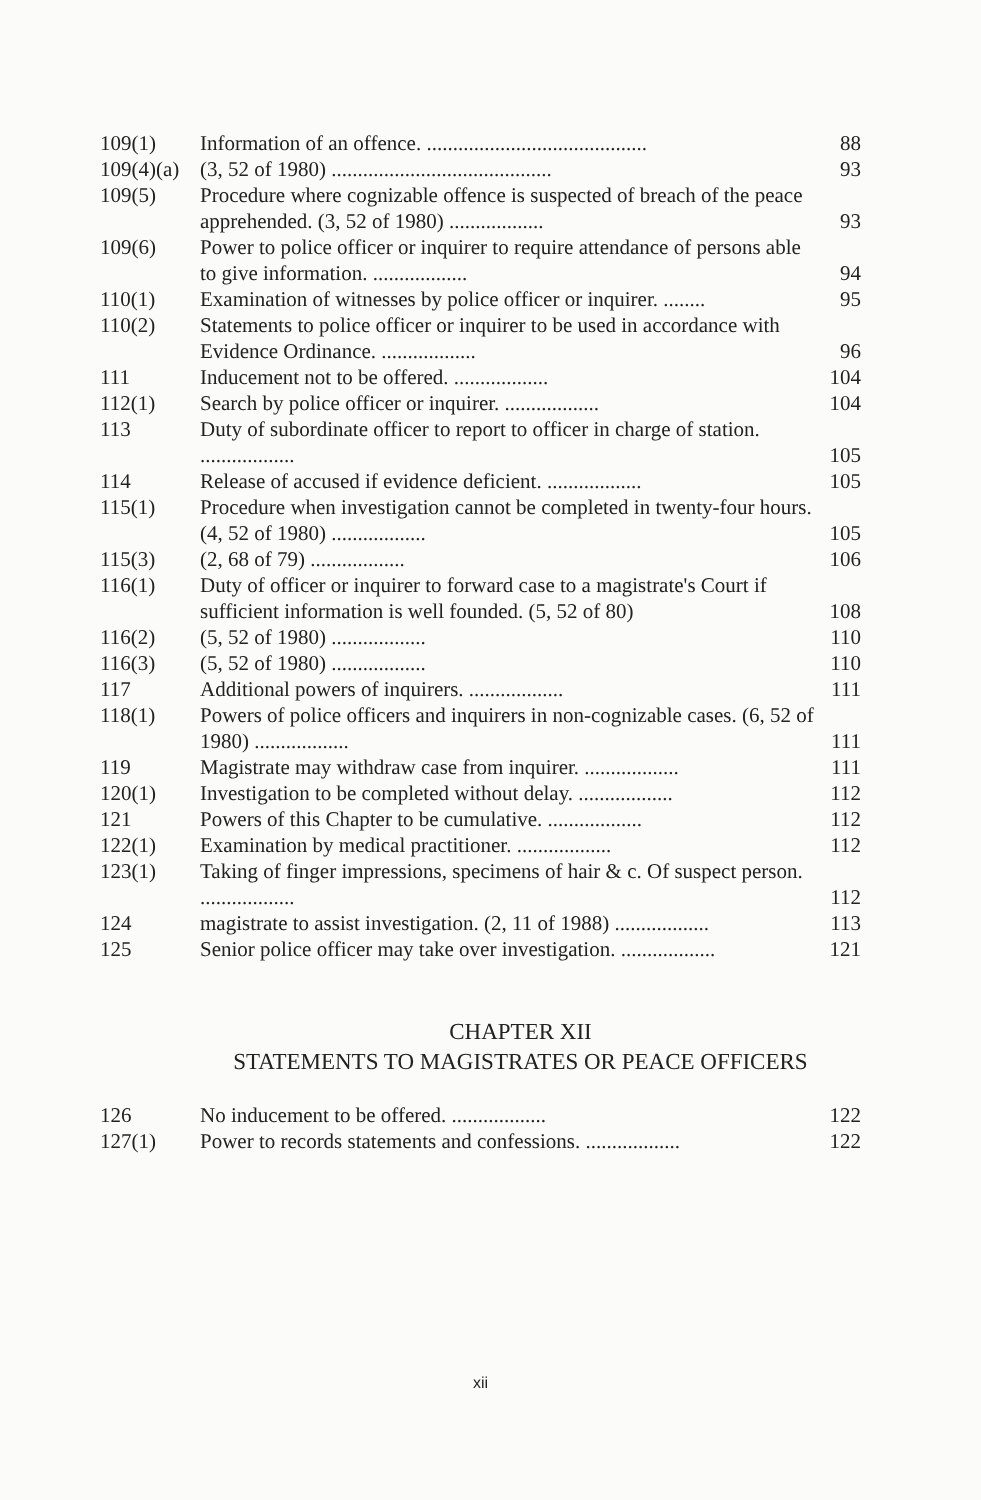| 109(1) | Information of an offence. .......................................... | 88 |
| 109(4)(a) | (3, 52 of 1980) .......................................... | 93 |
| 109(5) | Procedure where cognizable offence is suspected of breach of the peace apprehended. (3, 52 of 1980) .................. | 93 |
| 109(6) | Power to police officer or inquirer to require attendance of persons able to give information. .................. | 94 |
| 110(1) | Examination of witnesses by police officer or inquirer. ........ | 95 |
| 110(2) | Statements to police officer or inquirer to be used in accordance with Evidence Ordinance. .................. | 96 |
| 111 | Inducement not to be offered. .................. | 104 |
| 112(1) | Search by police officer or inquirer. .................. | 104 |
| 113 | Duty of subordinate officer to report to officer in charge of station. .................. | 105 |
| 114 | Release of accused if evidence deficient. .................. | 105 |
| 115(1) | Procedure when investigation cannot be completed in twenty-four hours. (4, 52 of 1980) .................. | 105 |
| 115(3) | (2, 68 of 79) .................. | 106 |
| 116(1) | Duty of officer or inquirer to forward case to a magistrate's Court if sufficient information is well founded. (5, 52 of 80) | 108 |
| 116(2) | (5, 52 of 1980) .................. | 110 |
| 116(3) | (5, 52 of 1980) .................. | 110 |
| 117 | Additional powers of inquirers. .................. | 111 |
| 118(1) | Powers of police officers and inquirers in non-cognizable cases. (6, 52 of 1980) .................. | 111 |
| 119 | Magistrate may withdraw case from inquirer. .................. | 111 |
| 120(1) | Investigation to be completed without delay. .................. | 112 |
| 121 | Powers of this Chapter to be cumulative. .................. | 112 |
| 122(1) | Examination by medical practitioner. .................. | 112 |
| 123(1) | Taking of finger impressions, specimens of hair & c. Of suspect person. .................. | 112 |
| 124 | magistrate to assist investigation. (2, 11 of 1988) .................. | 113 |
| 125 | Senior police officer may take over investigation. .................. | 121 |
CHAPTER XII
STATEMENTS TO MAGISTRATES OR PEACE OFFICERS
| 126 | No inducement to be offered. .................. | 122 |
| 127(1) | Power to records statements and confessions. .................. | 122 |
xii